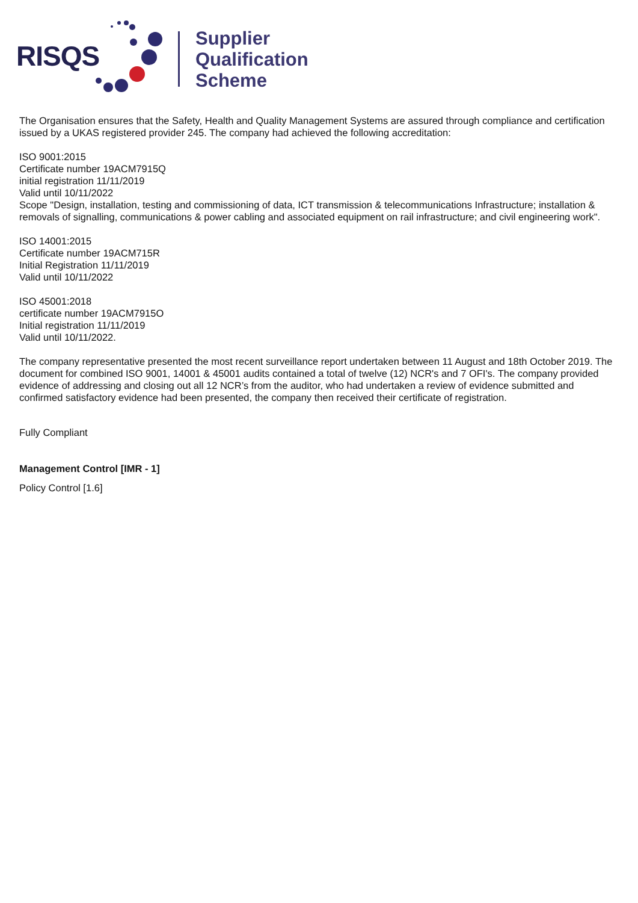RISQS
Supplier
Qualification
Scheme
The Organisation ensures that the Safety, Health and Quality Management Systems are assured through compliance and certification issued by a UKAS registered provider 245. The company had achieved the following accreditation:
ISO 9001:2015
Certificate number 19ACM7915Q
initial registration 11/11/2019
Valid until 10/11/2022
Scope "Design, installation, testing and commissioning of data, ICT transmission & telecommunications Infrastructure; installation & removals of signalling, communications & power cabling and associated equipment on rail infrastructure; and civil engineering work".
ISO 14001:2015
Certificate number 19ACM715R
Initial Registration 11/11/2019
Valid until 10/11/2022
ISO 45001:2018
certificate number 19ACM7915O
Initial registration 11/11/2019
Valid until 10/11/2022.
The company representative presented the most recent surveillance report undertaken between 11 August and 18th October 2019. The document for combined ISO 9001, 14001 & 45001 audits contained a total of twelve (12) NCR's and 7 OFI's. The company provided evidence of addressing and closing out all 12 NCR’s from the auditor, who had undertaken a review of evidence submitted and confirmed satisfactory evidence had been presented, the company then received their certificate of registration.
Fully Compliant
Management Control [IMR - 1]
Policy Control [1.6]